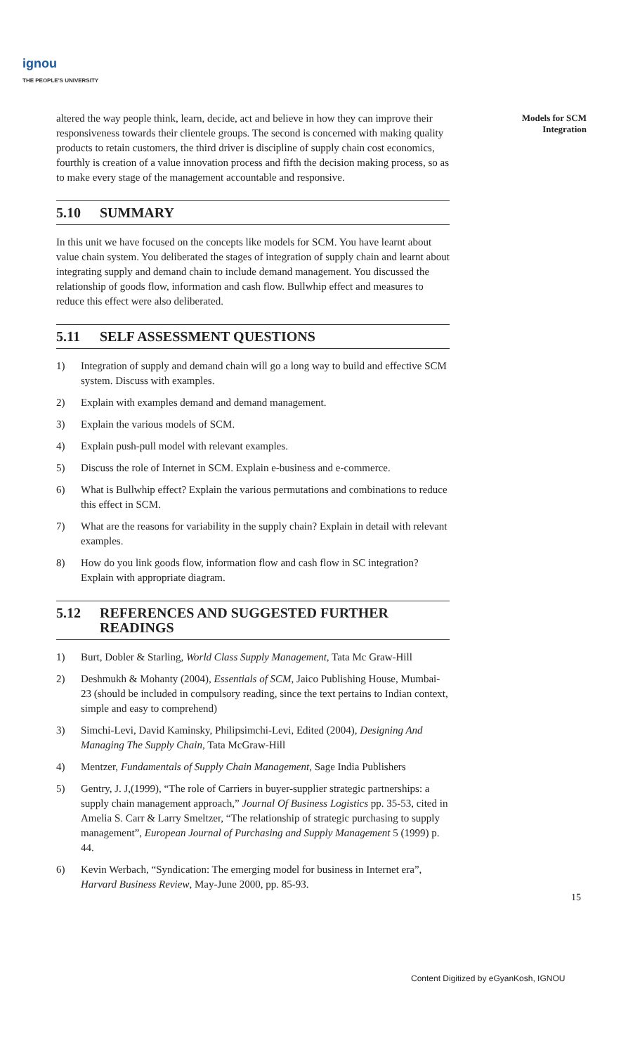ignou
THE PEOPLE'S UNIVERSITY
Models for SCM
Integration
altered the way people think, learn, decide, act and believe in how they can improve their responsiveness towards their clientele groups. The second is concerned with making quality products to retain customers, the third driver is discipline of supply chain cost economics, fourthly is creation of a value innovation process and fifth the decision making process, so as to make every stage of the management accountable and responsive.
5.10 SUMMARY
In this unit we have focused on the concepts like models for SCM. You have learnt about value chain system. You deliberated the stages of integration of supply chain and learnt about integrating supply and demand chain to include demand management. You discussed the relationship of goods flow, information and cash flow. Bullwhip effect and measures to reduce this effect were also deliberated.
5.11 SELF ASSESSMENT QUESTIONS
1) Integration of supply and demand chain will go a long way to build and effective SCM system. Discuss with examples.
2) Explain with examples demand and demand management.
3) Explain the various models of SCM.
4) Explain push-pull model with relevant examples.
5) Discuss the role of Internet in SCM. Explain e-business and e-commerce.
6) What is Bullwhip effect? Explain the various permutations and combinations to reduce this effect in SCM.
7) What are the reasons for variability in the supply chain? Explain in detail with relevant examples.
8) How do you link goods flow, information flow and cash flow in SC integration? Explain with appropriate diagram.
5.12 REFERENCES AND SUGGESTED FURTHER READINGS
1) Burt, Dobler & Starling, World Class Supply Management, Tata Mc Graw-Hill
2) Deshmukh & Mohanty (2004), Essentials of SCM, Jaico Publishing House, Mumbai-23 (should be included in compulsory reading, since the text pertains to Indian context, simple and easy to comprehend)
3) Simchi-Levi, David Kaminsky, Philipsimchi-Levi, Edited (2004), Designing And Managing The Supply Chain, Tata McGraw-Hill
4) Mentzer, Fundamentals of Supply Chain Management, Sage India Publishers
5) Gentry, J. J,(1999), “The role of Carriers in buyer-supplier strategic partnerships: a supply chain management approach,” Journal Of Business Logistics pp. 35-53, cited in Amelia S. Carr & Larry Smeltzer, “The relationship of strategic purchasing to supply management”, European Journal of Purchasing and Supply Management 5 (1999) p. 44.
6) Kevin Werbach, “Syndication: The emerging model for business in Internet era”, Harvard Business Review, May-June 2000, pp. 85-93.
15
Content Digitized by eGyanKosh, IGNOU